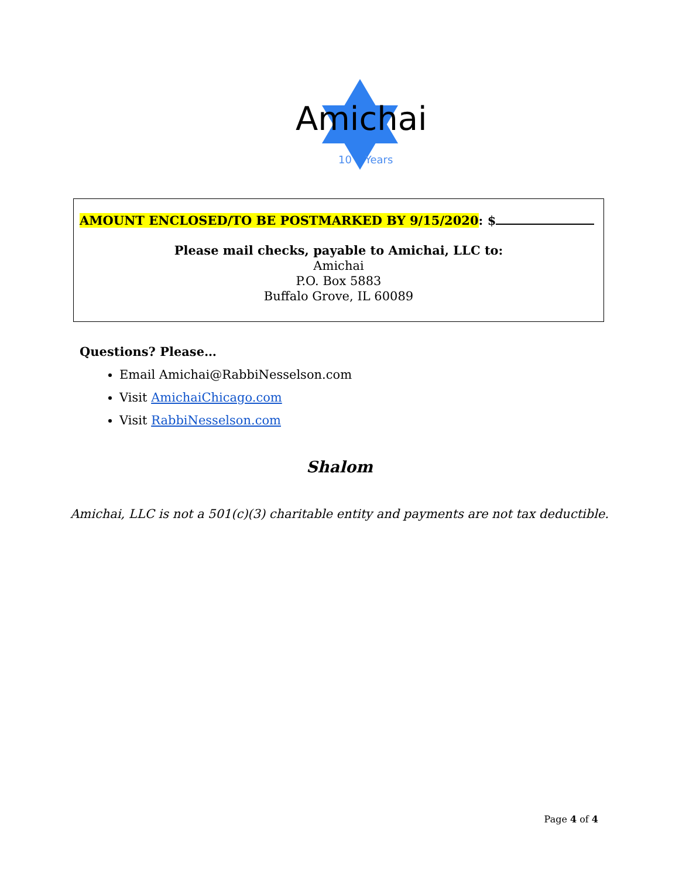Amichai
10 Years
AMOUNT ENCLOSED/TO BE POSTMARKED BY 9/15/2020: $
Please mail checks, payable to Amichai, LLC to:
Amichai
P.O. Box 5883
Buffalo Grove, IL 60089
Questions? Please…
Email Amichai@RabbiNesselson.com
Visit AmichaiChicago.com
Visit RabbiNesselson.com
Shalom
Amichai, LLC is not a 501(c)(3) charitable entity and payments are not tax deductible.
Page 4 of 4